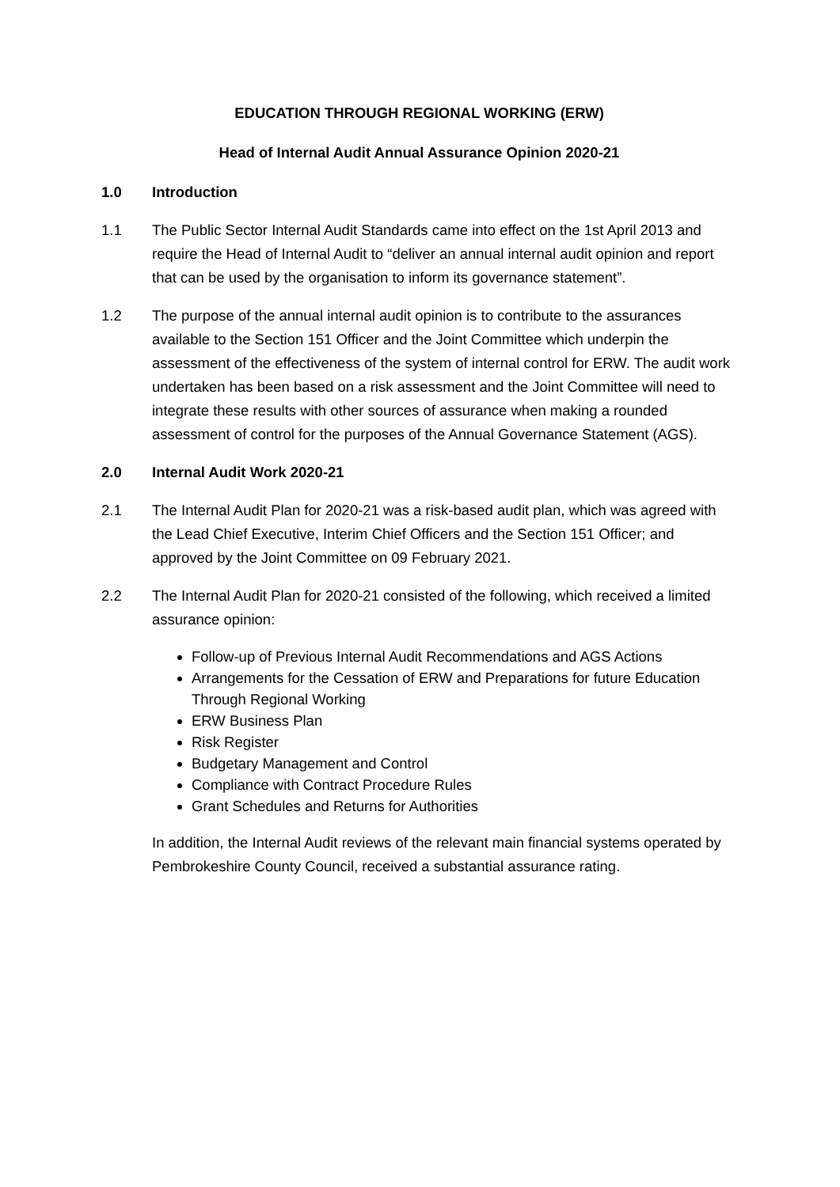EDUCATION THROUGH REGIONAL WORKING (ERW)
Head of Internal Audit Annual Assurance Opinion 2020-21
1.0 Introduction
1.1 The Public Sector Internal Audit Standards came into effect on the 1st April 2013 and require the Head of Internal Audit to “deliver an annual internal audit opinion and report that can be used by the organisation to inform its governance statement”.
1.2 The purpose of the annual internal audit opinion is to contribute to the assurances available to the Section 151 Officer and the Joint Committee which underpin the assessment of the effectiveness of the system of internal control for ERW. The audit work undertaken has been based on a risk assessment and the Joint Committee will need to integrate these results with other sources of assurance when making a rounded assessment of control for the purposes of the Annual Governance Statement (AGS).
2.0 Internal Audit Work 2020-21
2.1 The Internal Audit Plan for 2020-21 was a risk-based audit plan, which was agreed with the Lead Chief Executive, Interim Chief Officers and the Section 151 Officer; and approved by the Joint Committee on 09 February 2021.
2.2 The Internal Audit Plan for 2020-21 consisted of the following, which received a limited assurance opinion:
Follow-up of Previous Internal Audit Recommendations and AGS Actions
Arrangements for the Cessation of ERW and Preparations for future Education Through Regional Working
ERW Business Plan
Risk Register
Budgetary Management and Control
Compliance with Contract Procedure Rules
Grant Schedules and Returns for Authorities
In addition, the Internal Audit reviews of the relevant main financial systems operated by Pembrokeshire County Council, received a substantial assurance rating.